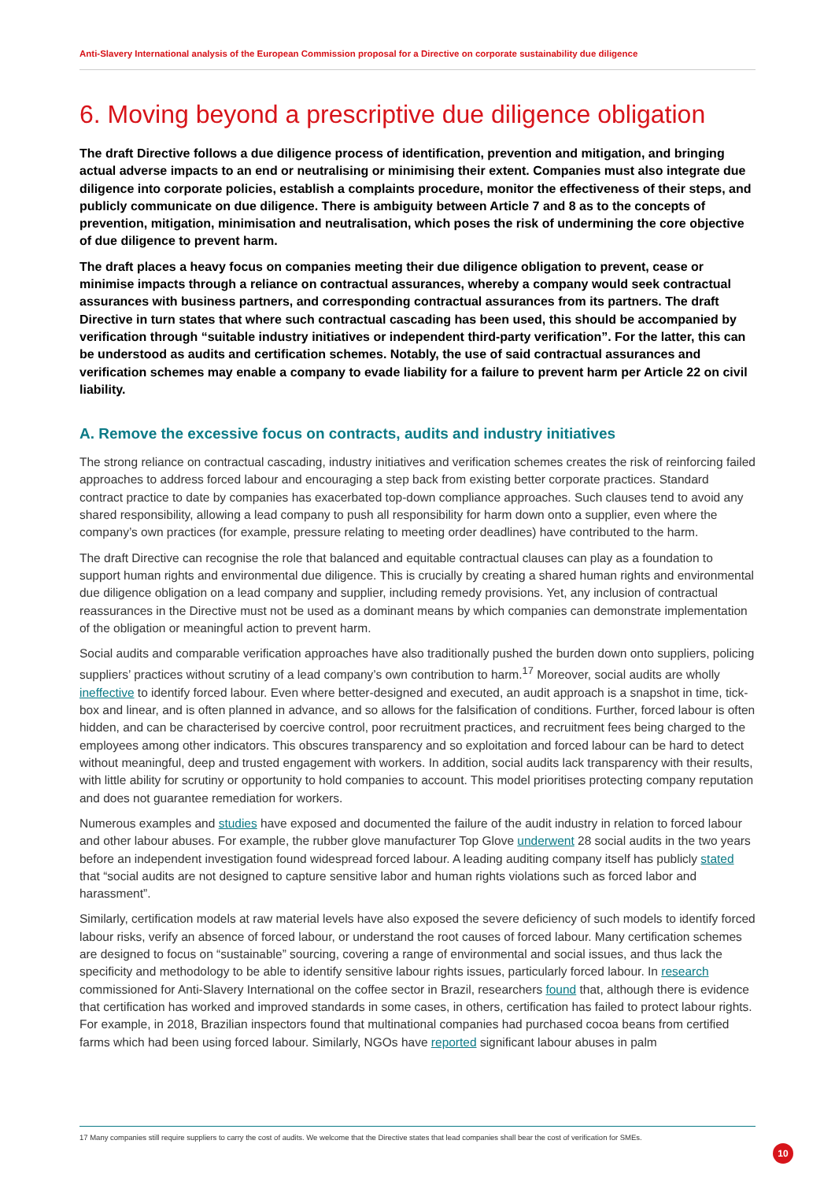Anti-Slavery International analysis of the European Commission proposal for a Directive on corporate sustainability due diligence
6. Moving beyond a prescriptive due diligence obligation
The draft Directive follows a due diligence process of identification, prevention and mitigation, and bringing actual adverse impacts to an end or neutralising or minimising their extent. Companies must also integrate due diligence into corporate policies, establish a complaints procedure, monitor the effectiveness of their steps, and publicly communicate on due diligence. There is ambiguity between Article 7 and 8 as to the concepts of prevention, mitigation, minimisation and neutralisation, which poses the risk of undermining the core objective of due diligence to prevent harm.
The draft places a heavy focus on companies meeting their due diligence obligation to prevent, cease or minimise impacts through a reliance on contractual assurances, whereby a company would seek contractual assurances with business partners, and corresponding contractual assurances from its partners. The draft Directive in turn states that where such contractual cascading has been used, this should be accompanied by verification through “suitable industry initiatives or independent third-party verification”. For the latter, this can be understood as audits and certification schemes. Notably, the use of said contractual assurances and verification schemes may enable a company to evade liability for a failure to prevent harm per Article 22 on civil liability.
A. Remove the excessive focus on contracts, audits and industry initiatives
The strong reliance on contractual cascading, industry initiatives and verification schemes creates the risk of reinforcing failed approaches to address forced labour and encouraging a step back from existing better corporate practices. Standard contract practice to date by companies has exacerbated top-down compliance approaches. Such clauses tend to avoid any shared responsibility, allowing a lead company to push all responsibility for harm down onto a supplier, even where the company’s own practices (for example, pressure relating to meeting order deadlines) have contributed to the harm.
The draft Directive can recognise the role that balanced and equitable contractual clauses can play as a foundation to support human rights and environmental due diligence. This is crucially by creating a shared human rights and environmental due diligence obligation on a lead company and supplier, including remedy provisions. Yet, any inclusion of contractual reassurances in the Directive must not be used as a dominant means by which companies can demonstrate implementation of the obligation or meaningful action to prevent harm.
Social audits and comparable verification approaches have also traditionally pushed the burden down onto suppliers, policing suppliers’ practices without scrutiny of a lead company’s own contribution to harm.<sup>17</sup> Moreover, social audits are wholly ineffective to identify forced labour. Even where better-designed and executed, an audit approach is a snapshot in time, tick-box and linear, and is often planned in advance, and so allows for the falsification of conditions. Further, forced labour is often hidden, and can be characterised by coercive control, poor recruitment practices, and recruitment fees being charged to the employees among other indicators. This obscures transparency and so exploitation and forced labour can be hard to detect without meaningful, deep and trusted engagement with workers. In addition, social audits lack transparency with their results, with little ability for scrutiny or opportunity to hold companies to account. This model prioritises protecting company reputation and does not guarantee remediation for workers.
Numerous examples and studies have exposed and documented the failure of the audit industry in relation to forced labour and other labour abuses. For example, the rubber glove manufacturer Top Glove underwent 28 social audits in the two years before an independent investigation found widespread forced labour. A leading auditing company itself has publicly stated that “social audits are not designed to capture sensitive labor and human rights violations such as forced labor and harassment”.
Similarly, certification models at raw material levels have also exposed the severe deficiency of such models to identify forced labour risks, verify an absence of forced labour, or understand the root causes of forced labour. Many certification schemes are designed to focus on “sustainable” sourcing, covering a range of environmental and social issues, and thus lack the specificity and methodology to be able to identify sensitive labour rights issues, particularly forced labour. In research commissioned for Anti-Slavery International on the coffee sector in Brazil, researchers found that, although there is evidence that certification has worked and improved standards in some cases, in others, certification has failed to protect labour rights. For example, in 2018, Brazilian inspectors found that multinational companies had purchased cocoa beans from certified farms which had been using forced labour. Similarly, NGOs have reported significant labour abuses in palm
17 Many companies still require suppliers to carry the cost of audits. We welcome that the Directive states that lead companies shall bear the cost of verification for SMEs.
10